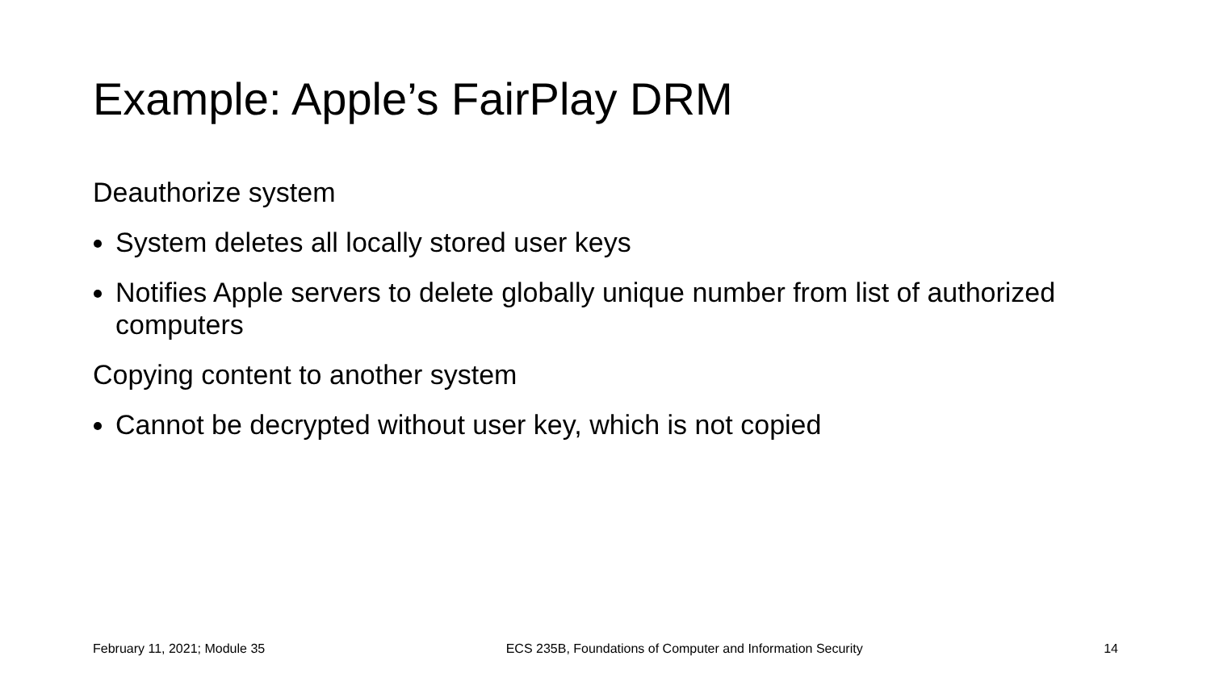Example: Apple’s FairPlay DRM
Deauthorize system
System deletes all locally stored user keys
Notifies Apple servers to delete globally unique number from list of authorized computers
Copying content to another system
Cannot be decrypted without user key, which is not copied
February 11, 2021; Module 35 ECS 235B, Foundations of Computer and Information Security 14